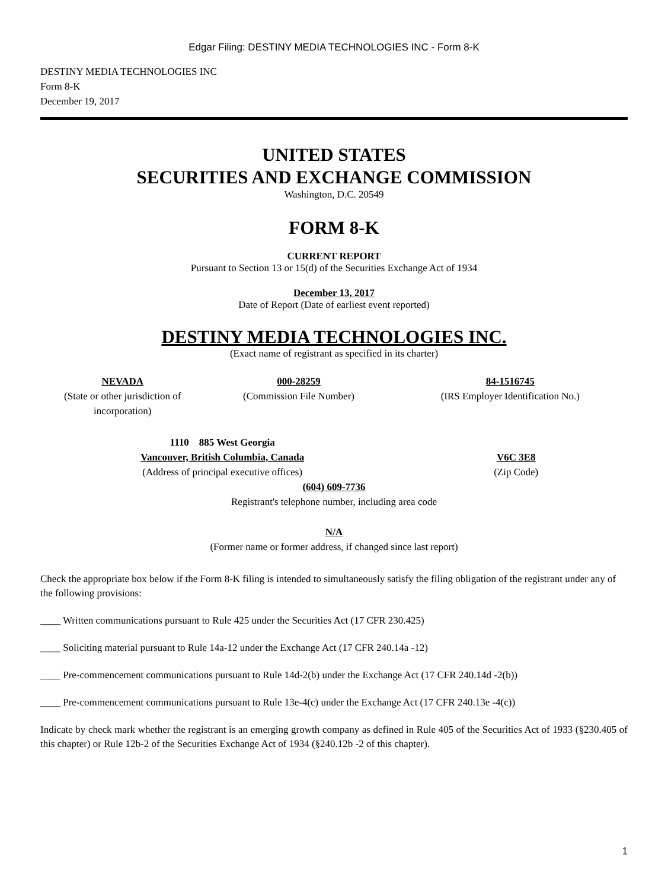Edgar Filing: DESTINY MEDIA TECHNOLOGIES INC - Form 8-K
DESTINY MEDIA TECHNOLOGIES INC
Form 8-K
December 19, 2017
UNITED STATES
SECURITIES AND EXCHANGE COMMISSION
Washington, D.C. 20549
FORM 8-K
CURRENT REPORT
Pursuant to Section 13 or 15(d) of the Securities Exchange Act of 1934
December 13, 2017
Date of Report (Date of earliest event reported)
DESTINY MEDIA TECHNOLOGIES INC.
(Exact name of registrant as specified in its charter)
| NEVADA | 000-28259 | 84-1516745 |
| (State or other jurisdiction of incorporation) | (Commission File Number) | (IRS Employer Identification No.) |
| 1110 885 West Georgia | |
| Vancouver, British Columbia, Canada | V6C 3E8 |
| (Address of principal executive offices) | (Zip Code) |
(604) 609-7736
Registrant's telephone number, including area code
N/A
(Former name or former address, if changed since last report)
Check the appropriate box below if the Form 8-K filing is intended to simultaneously satisfy the filing obligation of the registrant under any of the following provisions:
____ Written communications pursuant to Rule 425 under the Securities Act (17 CFR 230.425)
____ Soliciting material pursuant to Rule 14a-12 under the Exchange Act (17 CFR 240.14a -12)
____ Pre-commencement communications pursuant to Rule 14d-2(b) under the Exchange Act (17 CFR 240.14d -2(b))
____ Pre-commencement communications pursuant to Rule 13e-4(c) under the Exchange Act (17 CFR 240.13e -4(c))
Indicate by check mark whether the registrant is an emerging growth company as defined in Rule 405 of the Securities Act of 1933 (§230.405 of this chapter) or Rule 12b-2 of the Securities Exchange Act of 1934 (§240.12b -2 of this chapter).
1